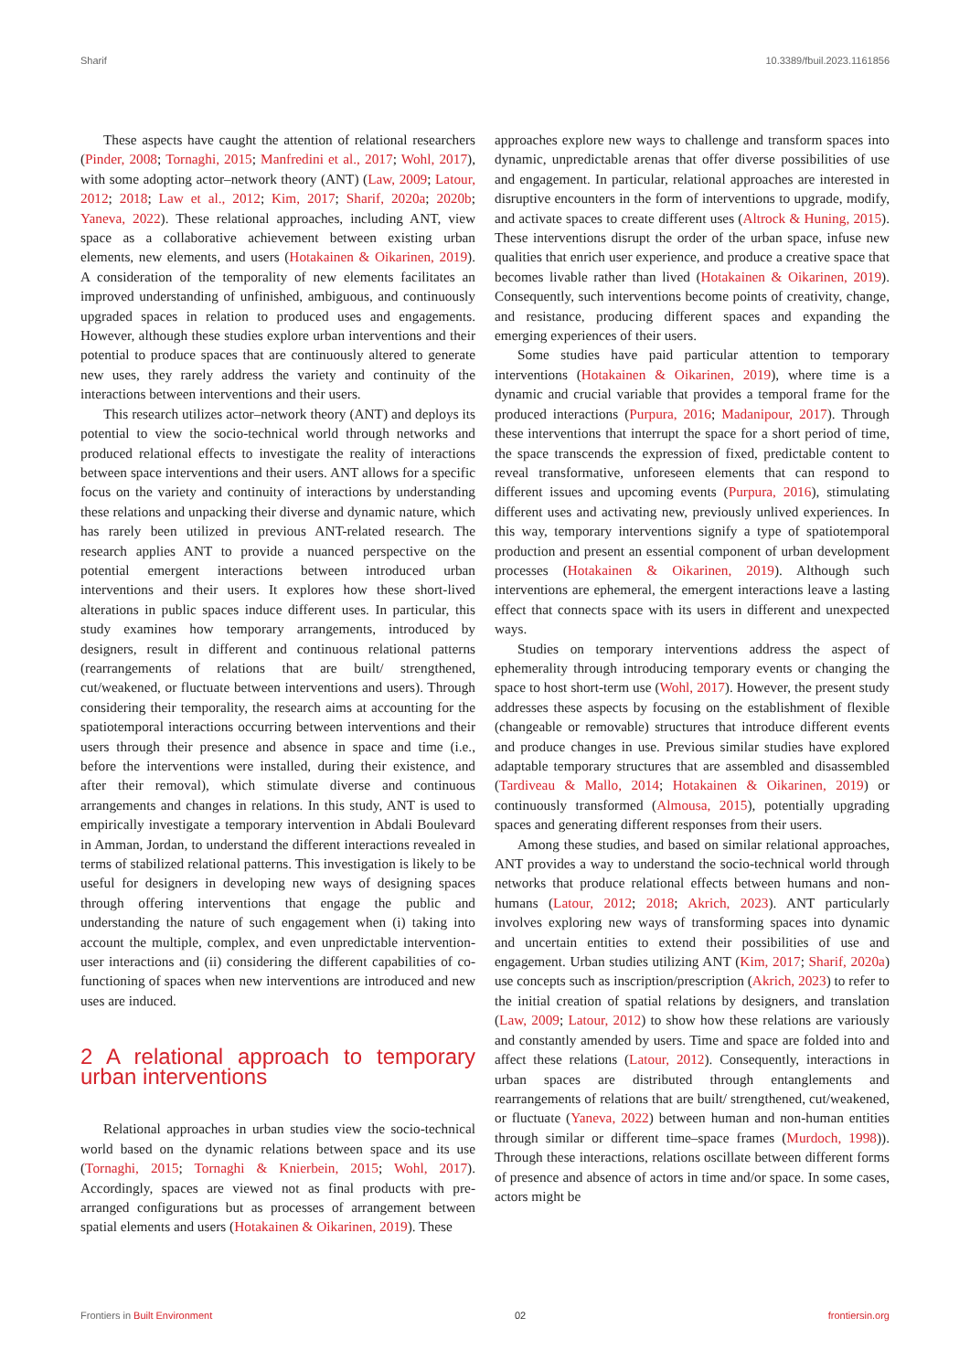Sharif 10.3389/fbuil.2023.1161856
These aspects have caught the attention of relational researchers (Pinder, 2008; Tornaghi, 2015; Manfredini et al., 2017; Wohl, 2017), with some adopting actor–network theory (ANT) (Law, 2009; Latour, 2012; 2018; Law et al., 2012; Kim, 2017; Sharif, 2020a; 2020b; Yaneva, 2022). These relational approaches, including ANT, view space as a collaborative achievement between existing urban elements, new elements, and users (Hotakainen & Oikarinen, 2019). A consideration of the temporality of new elements facilitates an improved understanding of unfinished, ambiguous, and continuously upgraded spaces in relation to produced uses and engagements. However, although these studies explore urban interventions and their potential to produce spaces that are continuously altered to generate new uses, they rarely address the variety and continuity of the interactions between interventions and their users.
This research utilizes actor–network theory (ANT) and deploys its potential to view the socio-technical world through networks and produced relational effects to investigate the reality of interactions between space interventions and their users. ANT allows for a specific focus on the variety and continuity of interactions by understanding these relations and unpacking their diverse and dynamic nature, which has rarely been utilized in previous ANT-related research. The research applies ANT to provide a nuanced perspective on the potential emergent interactions between introduced urban interventions and their users. It explores how these short-lived alterations in public spaces induce different uses. In particular, this study examines how temporary arrangements, introduced by designers, result in different and continuous relational patterns (rearrangements of relations that are built/ strengthened, cut/weakened, or fluctuate between interventions and users). Through considering their temporality, the research aims at accounting for the spatiotemporal interactions occurring between interventions and their users through their presence and absence in space and time (i.e., before the interventions were installed, during their existence, and after their removal), which stimulate diverse and continuous arrangements and changes in relations. In this study, ANT is used to empirically investigate a temporary intervention in Abdali Boulevard in Amman, Jordan, to understand the different interactions revealed in terms of stabilized relational patterns. This investigation is likely to be useful for designers in developing new ways of designing spaces through offering interventions that engage the public and understanding the nature of such engagement when (i) taking into account the multiple, complex, and even unpredictable intervention-user interactions and (ii) considering the different capabilities of co-functioning of spaces when new interventions are introduced and new uses are induced.
2 A relational approach to temporary urban interventions
Relational approaches in urban studies view the socio-technical world based on the dynamic relations between space and its use (Tornaghi, 2015; Tornaghi & Knierbein, 2015; Wohl, 2017). Accordingly, spaces are viewed not as final products with pre-arranged configurations but as processes of arrangement between spatial elements and users (Hotakainen & Oikarinen, 2019). These
approaches explore new ways to challenge and transform spaces into dynamic, unpredictable arenas that offer diverse possibilities of use and engagement. In particular, relational approaches are interested in disruptive encounters in the form of interventions to upgrade, modify, and activate spaces to create different uses (Altrock & Huning, 2015). These interventions disrupt the order of the urban space, infuse new qualities that enrich user experience, and produce a creative space that becomes livable rather than lived (Hotakainen & Oikarinen, 2019). Consequently, such interventions become points of creativity, change, and resistance, producing different spaces and expanding the emerging experiences of their users.
Some studies have paid particular attention to temporary interventions (Hotakainen & Oikarinen, 2019), where time is a dynamic and crucial variable that provides a temporal frame for the produced interactions (Purpura, 2016; Madanipour, 2017). Through these interventions that interrupt the space for a short period of time, the space transcends the expression of fixed, predictable content to reveal transformative, unforeseen elements that can respond to different issues and upcoming events (Purpura, 2016), stimulating different uses and activating new, previously unlived experiences. In this way, temporary interventions signify a type of spatiotemporal production and present an essential component of urban development processes (Hotakainen & Oikarinen, 2019). Although such interventions are ephemeral, the emergent interactions leave a lasting effect that connects space with its users in different and unexpected ways.
Studies on temporary interventions address the aspect of ephemerality through introducing temporary events or changing the space to host short-term use (Wohl, 2017). However, the present study addresses these aspects by focusing on the establishment of flexible (changeable or removable) structures that introduce different events and produce changes in use. Previous similar studies have explored adaptable temporary structures that are assembled and disassembled (Tardiveau & Mallo, 2014; Hotakainen & Oikarinen, 2019) or continuously transformed (Almousa, 2015), potentially upgrading spaces and generating different responses from their users.
Among these studies, and based on similar relational approaches, ANT provides a way to understand the socio-technical world through networks that produce relational effects between humans and non-humans (Latour, 2012; 2018; Akrich, 2023). ANT particularly involves exploring new ways of transforming spaces into dynamic and uncertain entities to extend their possibilities of use and engagement. Urban studies utilizing ANT (Kim, 2017; Sharif, 2020a) use concepts such as inscription/prescription (Akrich, 2023) to refer to the initial creation of spatial relations by designers, and translation (Law, 2009; Latour, 2012) to show how these relations are variously and constantly amended by users. Time and space are folded into and affect these relations (Latour, 2012). Consequently, interactions in urban spaces are distributed through entanglements and rearrangements of relations that are built/ strengthened, cut/weakened, or fluctuate (Yaneva, 2022) between human and non-human entities through similar or different time–space frames (Murdoch, 1998)). Through these interactions, relations oscillate between different forms of presence and absence of actors in time and/or space. In some cases, actors might be
Frontiers in Built Environment 02 frontiersin.org